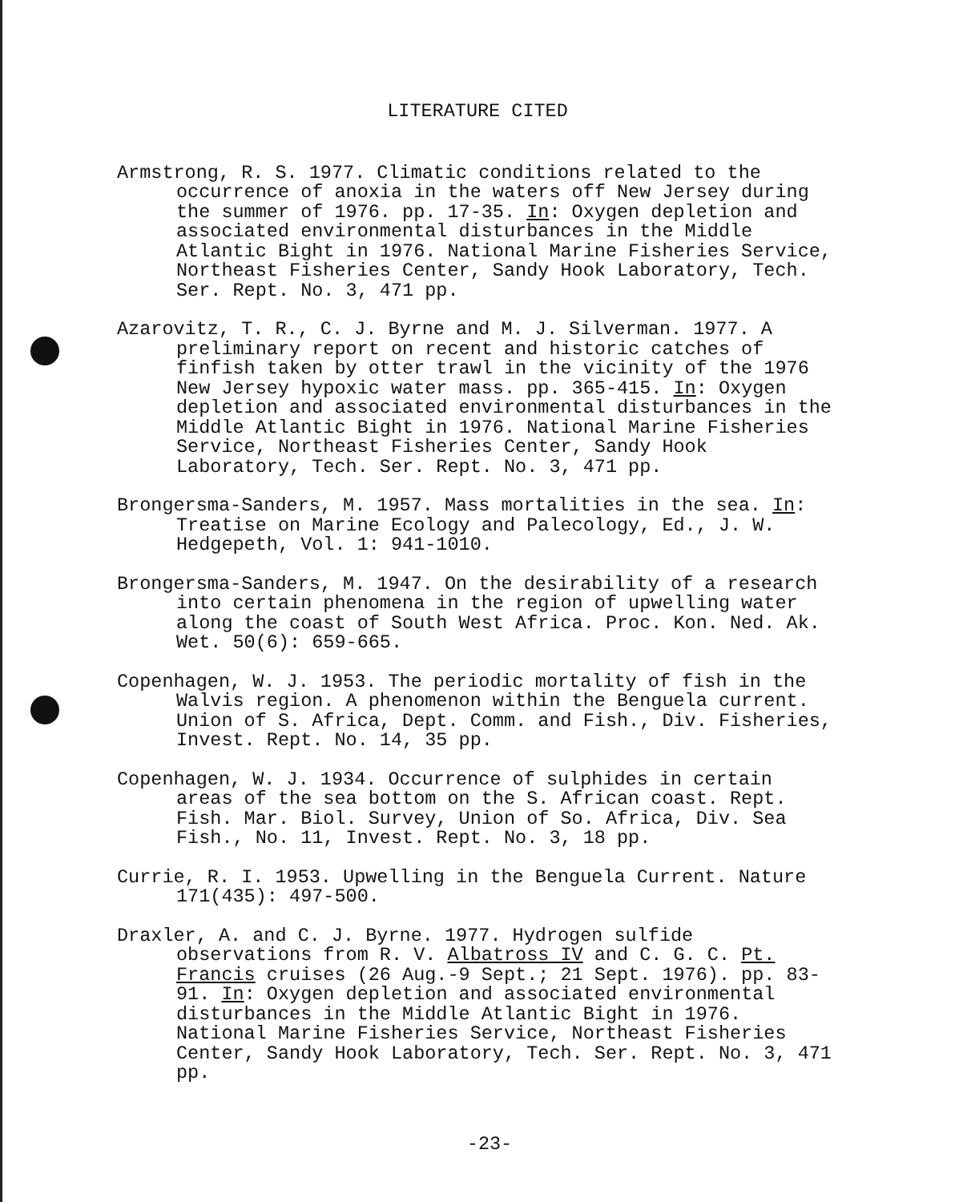LITERATURE CITED
Armstrong, R. S. 1977. Climatic conditions related to the occurrence of anoxia in the waters off New Jersey during the summer of 1976. pp. 17-35. In: Oxygen depletion and associated environmental disturbances in the Middle Atlantic Bight in 1976. National Marine Fisheries Service, Northeast Fisheries Center, Sandy Hook Laboratory, Tech. Ser. Rept. No. 3, 471 pp.
Azarovitz, T. R., C. J. Byrne and M. J. Silverman. 1977. A preliminary report on recent and historic catches of finfish taken by otter trawl in the vicinity of the 1976 New Jersey hypoxic water mass. pp. 365-415. In: Oxygen depletion and associated environmental disturbances in the Middle Atlantic Bight in 1976. National Marine Fisheries Service, Northeast Fisheries Center, Sandy Hook Laboratory, Tech. Ser. Rept. No. 3, 471 pp.
Brongersma-Sanders, M. 1957. Mass mortalities in the sea. In: Treatise on Marine Ecology and Palecology, Ed., J. W. Hedgepeth, Vol. 1: 941-1010.
Brongersma-Sanders, M. 1947. On the desirability of a research into certain phenomena in the region of upwelling water along the coast of South West Africa. Proc. Kon. Ned. Ak. Wet. 50(6): 659-665.
Copenhagen, W. J. 1953. The periodic mortality of fish in the Walvis region. A phenomenon within the Benguela current. Union of S. Africa, Dept. Comm. and Fish., Div. Fisheries, Invest. Rept. No. 14, 35 pp.
Copenhagen, W. J. 1934. Occurrence of sulphides in certain areas of the sea bottom on the S. African coast. Rept. Fish. Mar. Biol. Survey, Union of So. Africa, Div. Sea Fish., No. 11, Invest. Rept. No. 3, 18 pp.
Currie, R. I. 1953. Upwelling in the Benguela Current. Nature 171(435): 497-500.
Draxler, A. and C. J. Byrne. 1977. Hydrogen sulfide observations from R. V. Albatross IV and C. G. C. Pt. Francis cruises (26 Aug.-9 Sept.; 21 Sept. 1976). pp. 83-91. In: Oxygen depletion and associated environmental disturbances in the Middle Atlantic Bight in 1976. National Marine Fisheries Service, Northeast Fisheries Center, Sandy Hook Laboratory, Tech. Ser. Rept. No. 3, 471 pp.
-23-